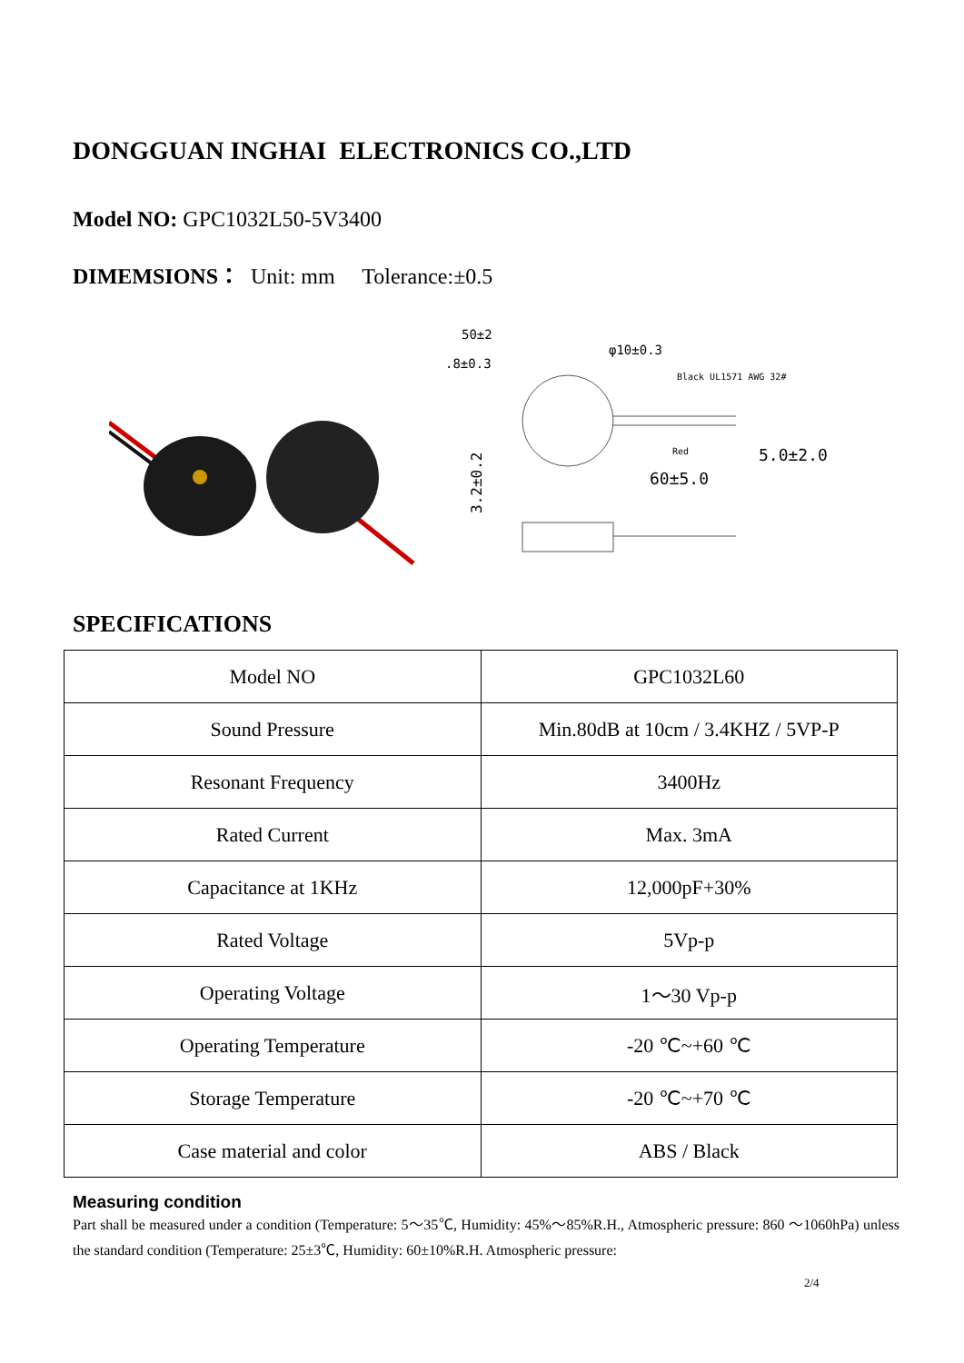DONGGUAN INGHAI ELECTRONICS CO.,LTD
Model NO: GPC1032L50-5V3400
DIMEMSIONS： Unit: mm Tolerance:±0.5
50±2
.8±0.3
φ10±0.3
Black UL1571 AWG 32#
Red
5.0±2.0
60±5.0
3.2±0.2
SPECIFICATIONS
| Model NO | GPC1032L60 |
| Sound Pressure | Min.80dB at 10cm / 3.4KHZ / 5VP-P |
| Resonant Frequency | 3400Hz |
| Rated Current | Max. 3mA |
| Capacitance at 1KHz | 12,000pF+30% |
| Rated Voltage | 5Vp-p |
| Operating Voltage | 1～30 Vp-p |
| Operating Temperature | -20 ℃~+60 ℃ |
| Storage Temperature | -20 ℃~+70 ℃ |
| Case material and color | ABS / Black |
Measuring condition
Part shall be measured under a condition (Temperature: 5～35℃, Humidity: 45%～85%R.H., Atmospheric pressure: 860 ～1060hPa) unless the standard condition (Temperature: 25±3℃, Humidity: 60±10%R.H. Atmospheric pressure:
2/4